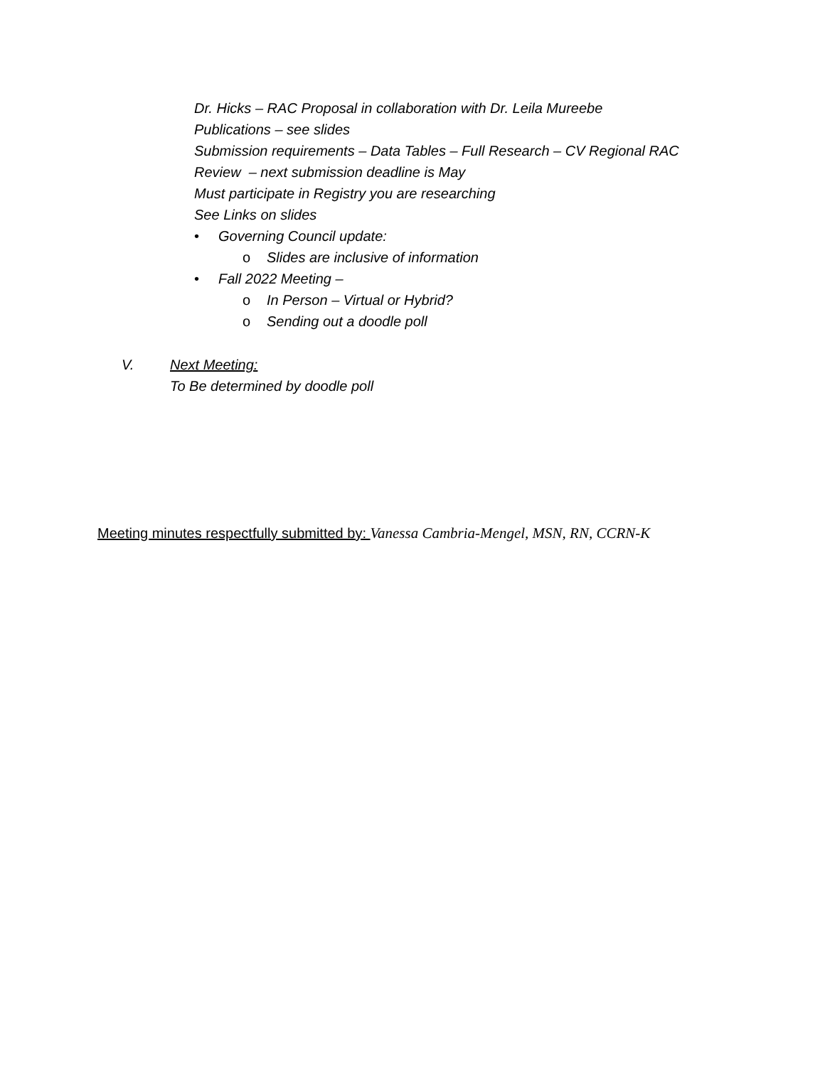Dr. Hicks – RAC Proposal in collaboration with Dr. Leila Mureebe
Publications – see slides
Submission requirements – Data Tables – Full Research – CV Regional RAC
Review – next submission deadline is May
Must participate in Registry you are researching
See Links on slides
• Governing Council update:
o Slides are inclusive of information
• Fall 2022 Meeting –
o In Person – Virtual or Hybrid?
o Sending out a doodle poll
V. Next Meeting:
To Be determined by doodle poll
Meeting minutes respectfully submitted by: Vanessa Cambria-Mengel, MSN, RN, CCRN-K